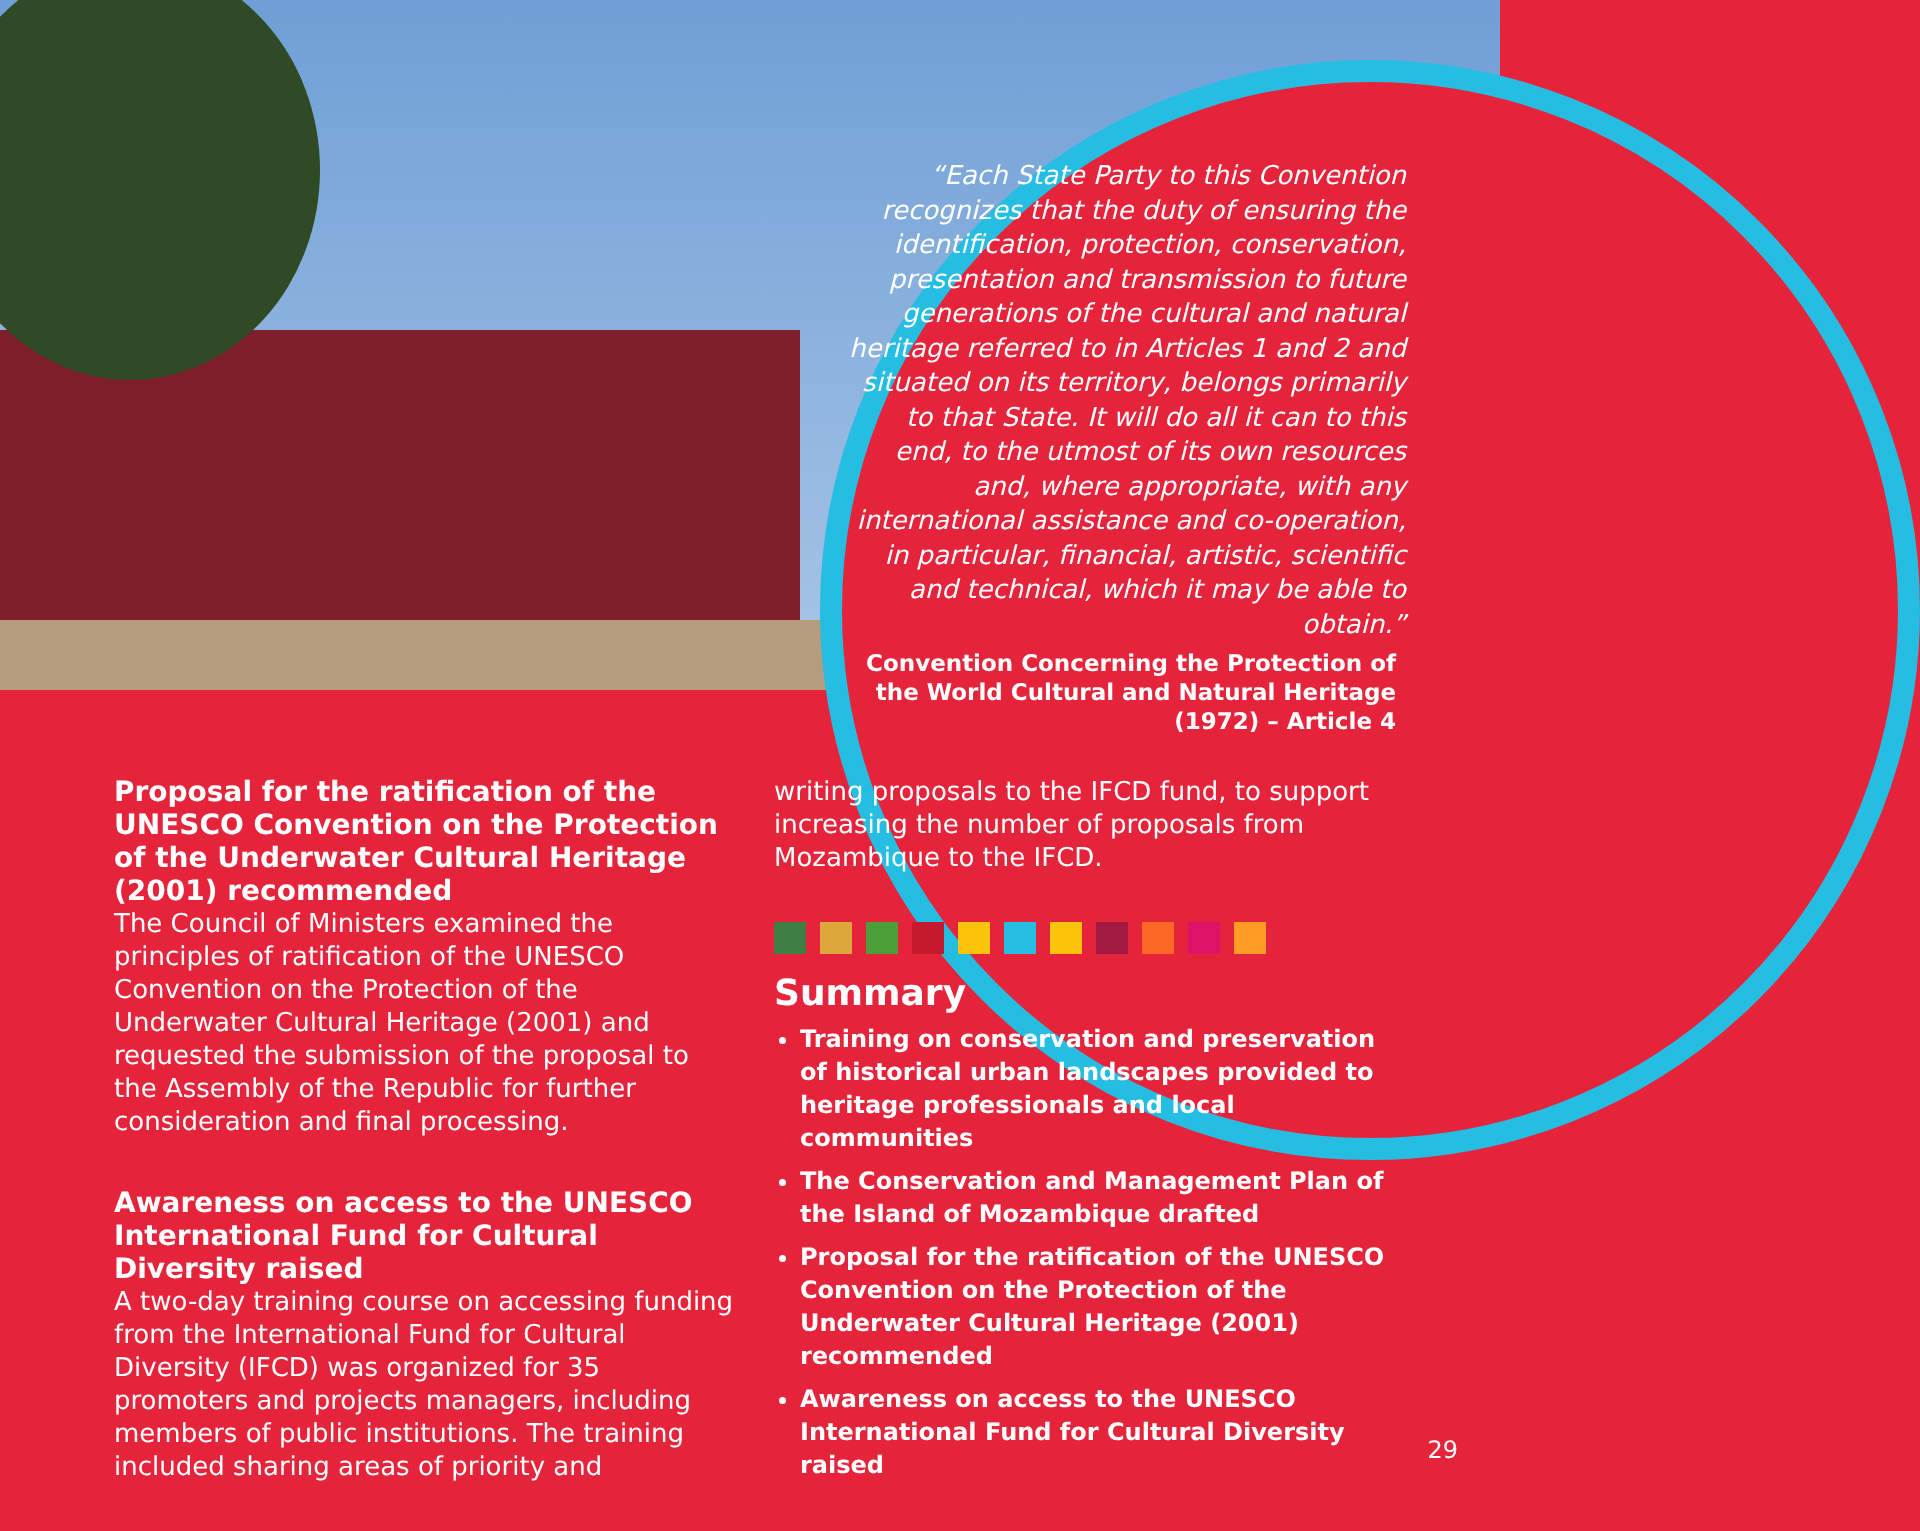“Each State Party to this Convention recognizes that the duty of ensuring the identification, protection, conservation, presentation and transmission to future generations of the cultural and natural heritage referred to in Articles 1 and 2 and situated on its territory, belongs primarily to that State. It will do all it can to this end, to the utmost of its own resources and, where appropriate, with any international assistance and co-operation, in particular, financial, artistic, scientific and technical, which it may be able to obtain.”
Convention Concerning the Protection of the World Cultural and Natural Heritage (1972) – Article 4
Proposal for the ratification of the UNESCO Convention on the Protection of the Underwater Cultural Heritage (2001) recommended
The Council of Ministers examined the principles of ratification of the UNESCO Convention on the Protection of the Underwater Cultural Heritage (2001) and requested the submission of the proposal to the Assembly of the Republic for further consideration and final processing.
Awareness on access to the UNESCO International Fund for Cultural Diversity raised
A two-day training course on accessing funding from the International Fund for Cultural Diversity (IFCD) was organized for 35 promoters and projects managers, including members of public institutions. The training included sharing areas of priority and
writing proposals to the IFCD fund, to support increasing the number of proposals from Mozambique to the IFCD.
Summary
Training on conservation and preservation of historical urban landscapes provided to heritage professionals and local communities
The Conservation and Management Plan of the Island of Mozambique drafted
Proposal for the ratification of the UNESCO Convention on the Protection of the Underwater Cultural Heritage (2001) recommended
Awareness on access to the UNESCO International Fund for Cultural Diversity raised
29